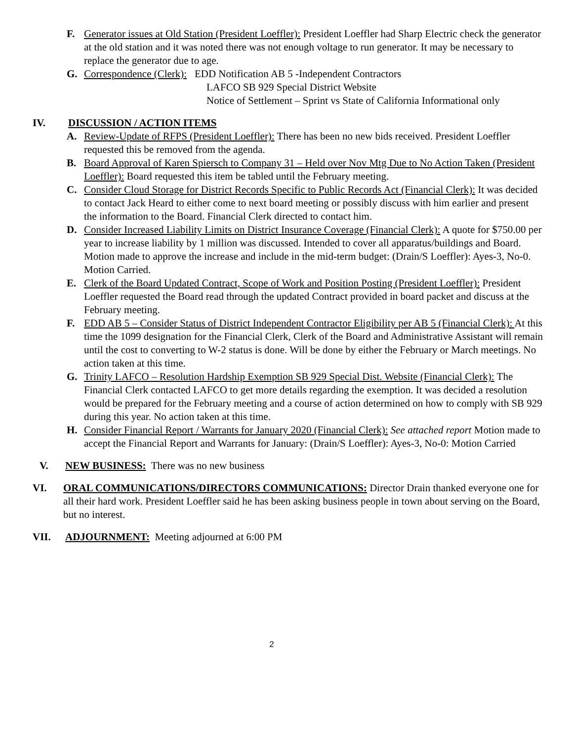F. Generator issues at Old Station (President Loeffler): President Loeffler had Sharp Electric check the generator at the old station and it was noted there was not enough voltage to run generator. It may be necessary to replace the generator due to age.
G. Correspondence (Clerk): EDD Notification AB 5 -Independent Contractors
LAFCO SB 929 Special District Website
Notice of Settlement – Sprint vs State of California Informational only
IV. DISCUSSION / ACTION ITEMS
A. Review-Update of RFPS (President Loeffler): There has been no new bids received. President Loeffler requested this be removed from the agenda.
B. Board Approval of Karen Spiersch to Company 31 – Held over Nov Mtg Due to No Action Taken (President Loeffler): Board requested this item be tabled until the February meeting.
C. Consider Cloud Storage for District Records Specific to Public Records Act (Financial Clerk): It was decided to contact Jack Heard to either come to next board meeting or possibly discuss with him earlier and present the information to the Board. Financial Clerk directed to contact him.
D. Consider Increased Liability Limits on District Insurance Coverage (Financial Clerk): A quote for $750.00 per year to increase liability by 1 million was discussed. Intended to cover all apparatus/buildings and Board. Motion made to approve the increase and include in the mid-term budget: (Drain/S Loeffler): Ayes-3, No-0. Motion Carried.
E. Clerk of the Board Updated Contract, Scope of Work and Position Posting (President Loeffler): President Loeffler requested the Board read through the updated Contract provided in board packet and discuss at the February meeting.
F. EDD AB 5 – Consider Status of District Independent Contractor Eligibility per AB 5 (Financial Clerk): At this time the 1099 designation for the Financial Clerk, Clerk of the Board and Administrative Assistant will remain until the cost to converting to W-2 status is done. Will be done by either the February or March meetings. No action taken at this time.
G. Trinity LAFCO – Resolution Hardship Exemption SB 929 Special Dist. Website (Financial Clerk): The Financial Clerk contacted LAFCO to get more details regarding the exemption. It was decided a resolution would be prepared for the February meeting and a course of action determined on how to comply with SB 929 during this year. No action taken at this time.
H. Consider Financial Report / Warrants for January 2020 (Financial Clerk): See attached report Motion made to accept the Financial Report and Warrants for January: (Drain/S Loeffler): Ayes-3, No-0: Motion Carried
V. NEW BUSINESS: There was no new business
VI. ORAL COMMUNICATIONS/DIRECTORS COMMUNICATIONS: Director Drain thanked everyone one for all their hard work. President Loeffler said he has been asking business people in town about serving on the Board, but no interest.
VII. ADJOURNMENT: Meeting adjourned at 6:00 PM
2